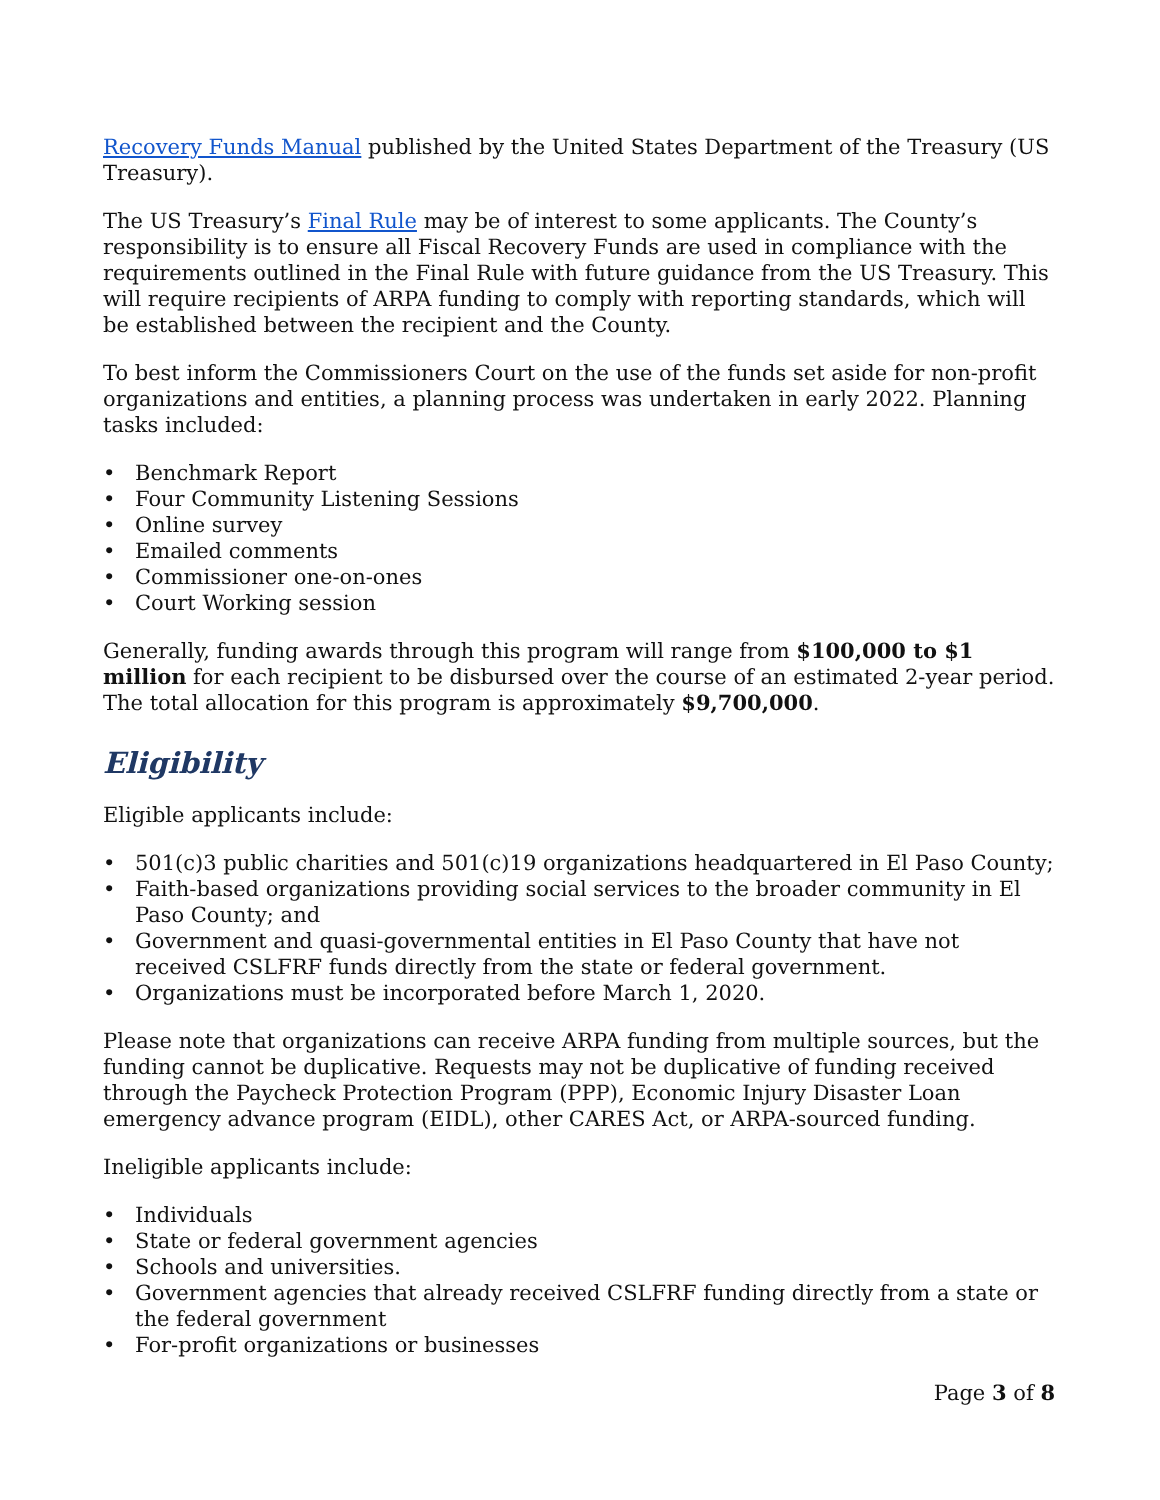Recovery Funds Manual published by the United States Department of the Treasury (US Treasury).
The US Treasury’s Final Rule may be of interest to some applicants. The County’s responsibility is to ensure all Fiscal Recovery Funds are used in compliance with the requirements outlined in the Final Rule with future guidance from the US Treasury. This will require recipients of ARPA funding to comply with reporting standards, which will be established between the recipient and the County.
To best inform the Commissioners Court on the use of the funds set aside for non-profit organizations and entities, a planning process was undertaken in early 2022. Planning tasks included:
• Benchmark Report
• Four Community Listening Sessions
• Online survey
• Emailed comments
• Commissioner one-on-ones
• Court Working session
Generally, funding awards through this program will range from $100,000 to $1 million for each recipient to be disbursed over the course of an estimated 2-year period. The total allocation for this program is approximately $9,700,000.
Eligibility
Eligible applicants include:
• 501(c)3 public charities and 501(c)19 organizations headquartered in El Paso County;
• Faith-based organizations providing social services to the broader community in El Paso County; and
• Government and quasi-governmental entities in El Paso County that have not received CSLFRF funds directly from the state or federal government.
• Organizations must be incorporated before March 1, 2020.
Please note that organizations can receive ARPA funding from multiple sources, but the funding cannot be duplicative. Requests may not be duplicative of funding received through the Paycheck Protection Program (PPP), Economic Injury Disaster Loan emergency advance program (EIDL), other CARES Act, or ARPA-sourced funding.
Ineligible applicants include:
• Individuals
• State or federal government agencies
• Schools and universities.
• Government agencies that already received CSLFRF funding directly from a state or the federal government
• For-profit organizations or businesses
Page 3 of 8